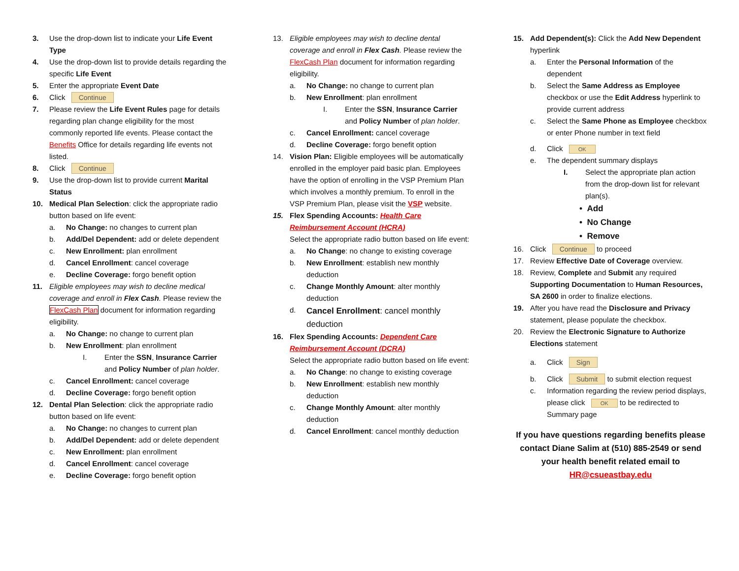3. Use the drop-down list to indicate your Life Event Type
4. Use the drop-down list to provide details regarding the specific Life Event
5. Enter the appropriate Event Date
6. Click Continue
7. Please review the Life Event Rules page for details regarding plan change eligibility for the most commonly reported life events. Please contact the Benefits Office for details regarding life events not listed.
8. Click Continue
9. Use the drop-down list to provide current Marital Status
10. Medical Plan Selection: click the appropriate radio button based on life event:
a. No Change: no changes to current plan
b. Add/Del Dependent: add or delete dependent
c. New Enrollment: plan enrollment
d. Cancel Enrollment: cancel coverage
e. Decline Coverage: forgo benefit option
11. Eligible employees may wish to decline medical coverage and enroll in Flex Cash. Please review the FlexCash Plan document for information regarding eligibility.
a. No Change: no change to current plan
b. New Enrollment: plan enrollment
I. Enter the SSN, Insurance Carrier and Policy Number of plan holder.
c. Cancel Enrollment: cancel coverage
d. Decline Coverage: forgo benefit option
12. Dental Plan Selection: click the appropriate radio button based on life event:
a. No Change: no changes to current plan
b. Add/Del Dependent: add or delete dependent
c. New Enrollment: plan enrollment
d. Cancel Enrollment: cancel coverage
e. Decline Coverage: forgo benefit option
13. Eligible employees may wish to decline dental coverage and enroll in Flex Cash. Please review the FlexCash Plan document for information regarding eligibility.
a. No Change: no change to current plan
b. New Enrollment: plan enrollment
I. Enter the SSN, Insurance Carrier and Policy Number of plan holder.
c. Cancel Enrollment: cancel coverage
d. Decline Coverage: forgo benefit option
14. Vision Plan: Eligible employees will be automatically enrolled in the employer paid basic plan. Employees have the option of enrolling in the VSP Premium Plan which involves a monthly premium. To enroll in the VSP Premium Plan, please visit the VSP website.
15. Flex Spending Accounts: Health Care Reimbursement Account (HCRA)
Select the appropriate radio button based on life event:
a. No Change: no change to existing coverage
b. New Enrollment: establish new monthly deduction
c. Change Monthly Amount: alter monthly deduction
d. Cancel Enrollment: cancel monthly deduction
16. Flex Spending Accounts: Dependent Care Reimbursement Account (DCRA)
Select the appropriate radio button based on life event:
a. No Change: no change to existing coverage
b. New Enrollment: establish new monthly deduction
c. Change Monthly Amount: alter monthly deduction
d. Cancel Enrollment: cancel monthly deduction
15. Add Dependent(s): Click the Add New Dependent hyperlink
a. Enter the Personal Information of the dependent
b. Select the Same Address as Employee checkbox or use the Edit Address hyperlink to provide current address
c. Select the Same Phone as Employee checkbox or enter Phone number in text field
d. Click OK
e. The dependent summary displays
I. Select the appropriate plan action from the drop-down list for relevant plan(s).
• Add
• No Change
• Remove
16. Click Continue to proceed
17. Review Effective Date of Coverage overview.
18. Review, Complete and Submit any required Supporting Documentation to Human Resources, SA 2600 in order to finalize elections.
19. After you have read the Disclosure and Privacy statement, please populate the checkbox.
20. Review the Electronic Signature to Authorize Elections statement
a. Click Sign
b. Click Submit to submit election request
c. Information regarding the review period displays, please click OK to be redirected to Summary page
If you have questions regarding benefits please contact Diane Salim at (510) 885-2549 or send your health benefit related email to HR@csueastbay.edu